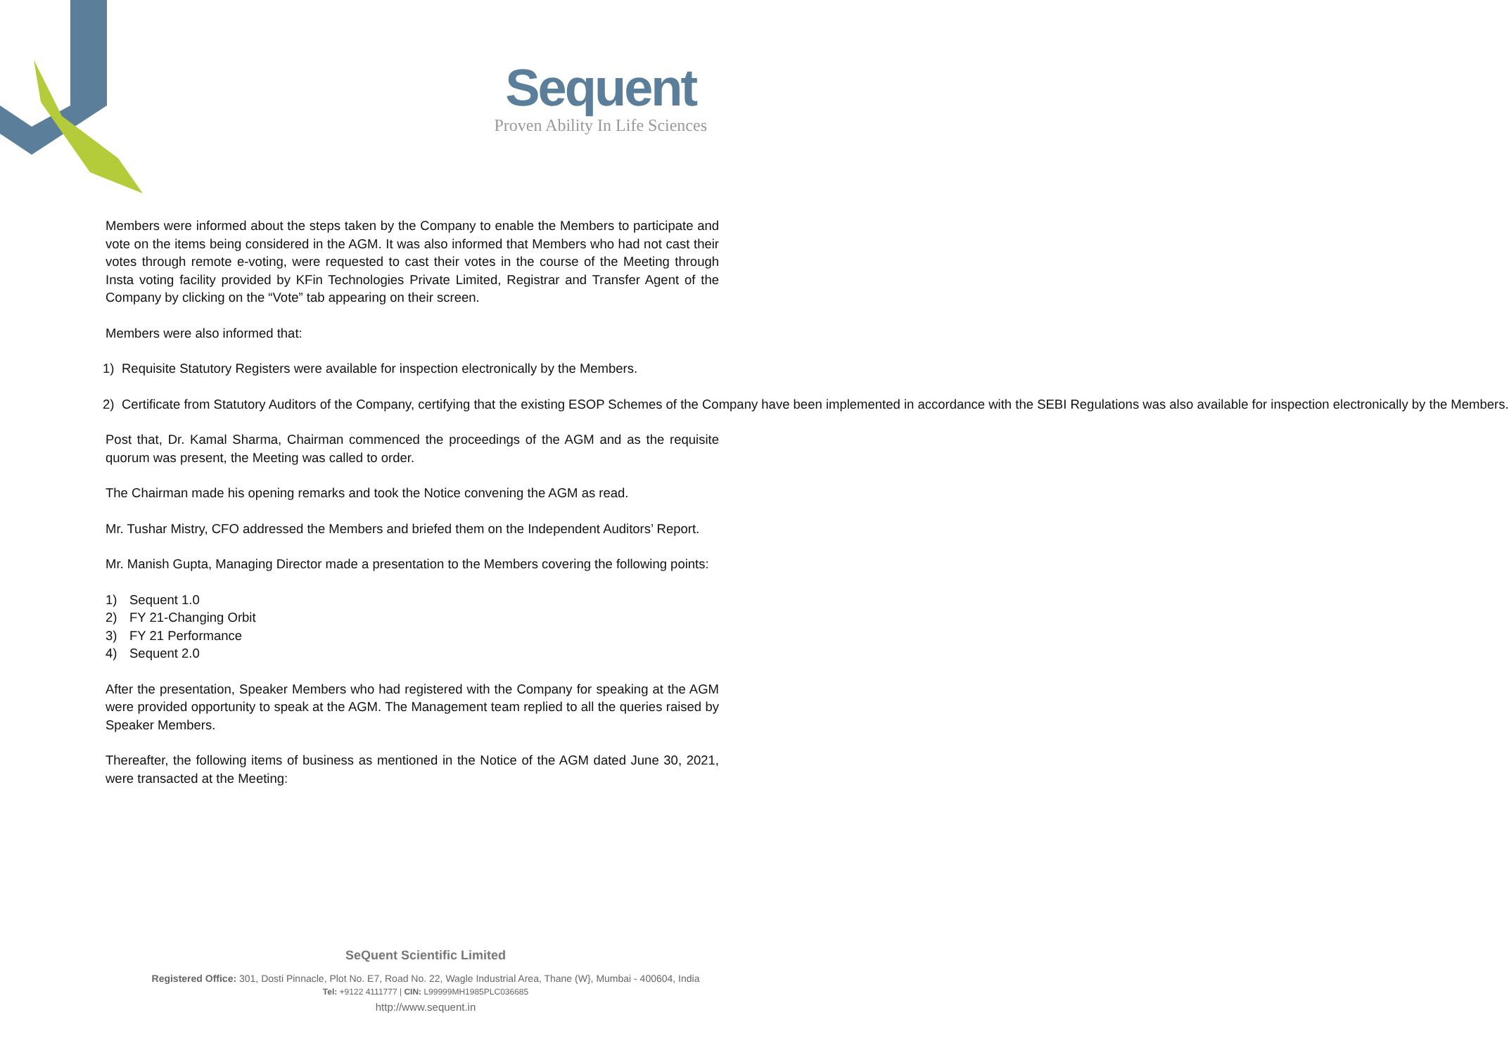Sequent
Proven Ability In Life Sciences
Members were informed about the steps taken by the Company to enable the Members to participate and vote on the items being considered in the AGM. It was also informed that Members who had not cast their votes through remote e-voting, were requested to cast their votes in the course of the Meeting through Insta voting facility provided by KFin Technologies Private Limited, Registrar and Transfer Agent of the Company by clicking on the “Vote” tab appearing on their screen.
Members were also informed that:
1) Requisite Statutory Registers were available for inspection electronically by the Members.
2) Certificate from Statutory Auditors of the Company, certifying that the existing ESOP Schemes of the Company have been implemented in accordance with the SEBI Regulations was also available for inspection electronically by the Members.
Post that, Dr. Kamal Sharma, Chairman commenced the proceedings of the AGM and as the requisite quorum was present, the Meeting was called to order.
The Chairman made his opening remarks and took the Notice convening the AGM as read.
Mr. Tushar Mistry, CFO addressed the Members and briefed them on the Independent Auditors’ Report.
Mr. Manish Gupta, Managing Director made a presentation to the Members covering the following points:
1) Sequent 1.0
2) FY 21-Changing Orbit
3) FY 21 Performance
4) Sequent 2.0
After the presentation, Speaker Members who had registered with the Company for speaking at the AGM were provided opportunity to speak at the AGM. The Management team replied to all the queries raised by Speaker Members.
Thereafter, the following items of business as mentioned in the Notice of the AGM dated June 30, 2021, were transacted at the Meeting:
SeQuent Scientific Limited
Registered Office: 301, Dosti Pinnacle, Plot No. E7, Road No. 22, Wagle Industrial Area, Thane (W}, Mumbai - 400604, India
Tel: +9122 4111777 | CIN: L99999MH1985PLC036685
http://www.sequent.in